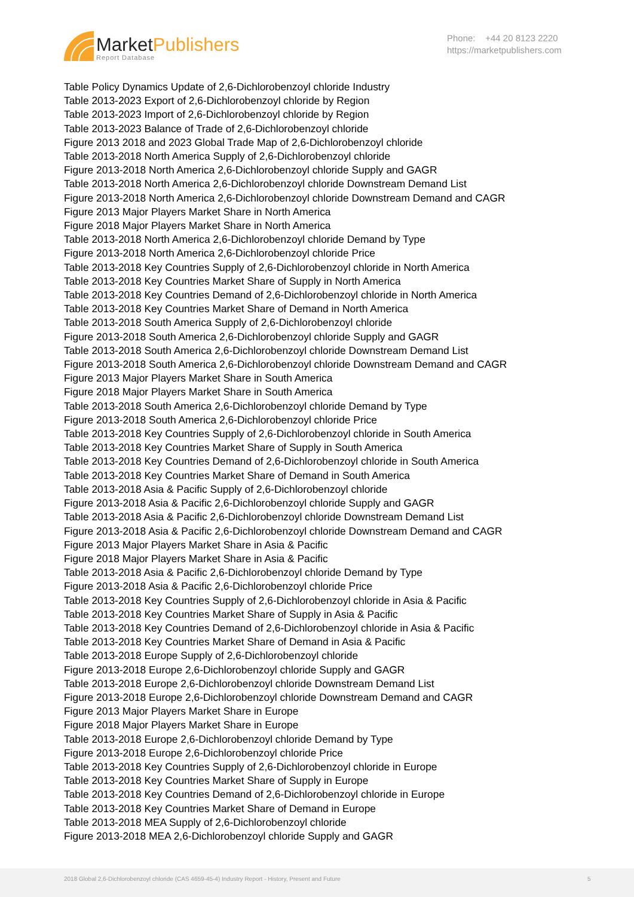MarketPublishers
Report Database
Phone: +44 20 8123 2220
https://marketpublishers.com
Table Policy Dynamics Update of 2,6-Dichlorobenzoyl chloride Industry
Table 2013-2023 Export of 2,6-Dichlorobenzoyl chloride by Region
Table 2013-2023 Import of 2,6-Dichlorobenzoyl chloride by Region
Table 2013-2023 Balance of Trade of 2,6-Dichlorobenzoyl chloride
Figure 2013 2018 and 2023 Global Trade Map of 2,6-Dichlorobenzoyl chloride
Table 2013-2018 North America Supply of 2,6-Dichlorobenzoyl chloride
Figure 2013-2018 North America 2,6-Dichlorobenzoyl chloride Supply and GAGR
Table 2013-2018 North America 2,6-Dichlorobenzoyl chloride Downstream Demand List
Figure 2013-2018 North America 2,6-Dichlorobenzoyl chloride Downstream Demand and CAGR
Figure 2013 Major Players Market Share in North America
Figure 2018 Major Players Market Share in North America
Table 2013-2018 North America 2,6-Dichlorobenzoyl chloride Demand by Type
Figure 2013-2018 North America 2,6-Dichlorobenzoyl chloride Price
Table 2013-2018 Key Countries Supply of 2,6-Dichlorobenzoyl chloride in North America
Table 2013-2018 Key Countries Market Share of Supply in North America
Table 2013-2018 Key Countries Demand of 2,6-Dichlorobenzoyl chloride in North America
Table 2013-2018 Key Countries Market Share of Demand in North America
Table 2013-2018 South America Supply of 2,6-Dichlorobenzoyl chloride
Figure 2013-2018 South America 2,6-Dichlorobenzoyl chloride Supply and GAGR
Table 2013-2018 South America 2,6-Dichlorobenzoyl chloride Downstream Demand List
Figure 2013-2018 South America 2,6-Dichlorobenzoyl chloride Downstream Demand and CAGR
Figure 2013 Major Players Market Share in South America
Figure 2018 Major Players Market Share in South America
Table 2013-2018 South America 2,6-Dichlorobenzoyl chloride Demand by Type
Figure 2013-2018 South America 2,6-Dichlorobenzoyl chloride Price
Table 2013-2018 Key Countries Supply of 2,6-Dichlorobenzoyl chloride in South America
Table 2013-2018 Key Countries Market Share of Supply in South America
Table 2013-2018 Key Countries Demand of 2,6-Dichlorobenzoyl chloride in South America
Table 2013-2018 Key Countries Market Share of Demand in South America
Table 2013-2018 Asia & Pacific Supply of 2,6-Dichlorobenzoyl chloride
Figure 2013-2018 Asia & Pacific 2,6-Dichlorobenzoyl chloride Supply and GAGR
Table 2013-2018 Asia & Pacific 2,6-Dichlorobenzoyl chloride Downstream Demand List
Figure 2013-2018 Asia & Pacific 2,6-Dichlorobenzoyl chloride Downstream Demand and CAGR
Figure 2013 Major Players Market Share in Asia & Pacific
Figure 2018 Major Players Market Share in Asia & Pacific
Table 2013-2018 Asia & Pacific 2,6-Dichlorobenzoyl chloride Demand by Type
Figure 2013-2018 Asia & Pacific 2,6-Dichlorobenzoyl chloride Price
Table 2013-2018 Key Countries Supply of 2,6-Dichlorobenzoyl chloride in Asia & Pacific
Table 2013-2018 Key Countries Market Share of Supply in Asia & Pacific
Table 2013-2018 Key Countries Demand of 2,6-Dichlorobenzoyl chloride in Asia & Pacific
Table 2013-2018 Key Countries Market Share of Demand in Asia & Pacific
Table 2013-2018 Europe Supply of 2,6-Dichlorobenzoyl chloride
Figure 2013-2018 Europe 2,6-Dichlorobenzoyl chloride Supply and GAGR
Table 2013-2018 Europe 2,6-Dichlorobenzoyl chloride Downstream Demand List
Figure 2013-2018 Europe 2,6-Dichlorobenzoyl chloride Downstream Demand and CAGR
Figure 2013 Major Players Market Share in Europe
Figure 2018 Major Players Market Share in Europe
Table 2013-2018 Europe 2,6-Dichlorobenzoyl chloride Demand by Type
Figure 2013-2018 Europe 2,6-Dichlorobenzoyl chloride Price
Table 2013-2018 Key Countries Supply of 2,6-Dichlorobenzoyl chloride in Europe
Table 2013-2018 Key Countries Market Share of Supply in Europe
Table 2013-2018 Key Countries Demand of 2,6-Dichlorobenzoyl chloride in Europe
Table 2013-2018 Key Countries Market Share of Demand in Europe
Table 2013-2018 MEA Supply of 2,6-Dichlorobenzoyl chloride
Figure 2013-2018 MEA 2,6-Dichlorobenzoyl chloride Supply and GAGR
2018 Global 2,6-Dichlorobenzoyl chloride (CAS 4659-45-4) Industry Report - History, Present and Future 5